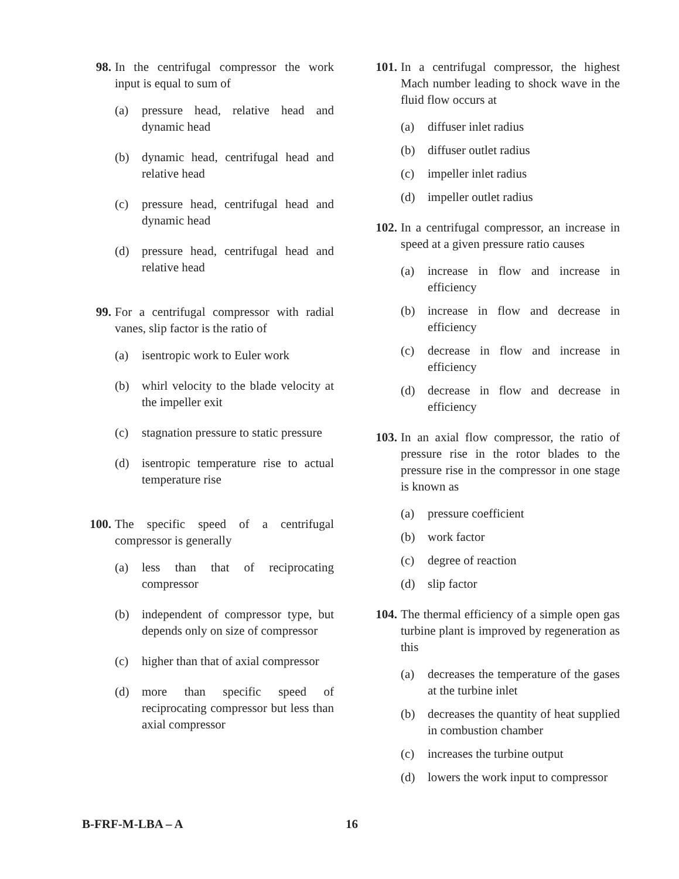98. In the centrifugal compressor the work input is equal to sum of
(a) pressure head, relative head and dynamic head
(b) dynamic head, centrifugal head and relative head
(c) pressure head, centrifugal head and dynamic head
(d) pressure head, centrifugal head and relative head
99. For a centrifugal compressor with radial vanes, slip factor is the ratio of
(a) isentropic work to Euler work
(b) whirl velocity to the blade velocity at the impeller exit
(c) stagnation pressure to static pressure
(d) isentropic temperature rise to actual temperature rise
100. The specific speed of a centrifugal compressor is generally
(a) less than that of reciprocating compressor
(b) independent of compressor type, but depends only on size of compressor
(c) higher than that of axial compressor
(d) more than specific speed of reciprocating compressor but less than axial compressor
101. In a centrifugal compressor, the highest Mach number leading to shock wave in the fluid flow occurs at
(a) diffuser inlet radius
(b) diffuser outlet radius
(c) impeller inlet radius
(d) impeller outlet radius
102. In a centrifugal compressor, an increase in speed at a given pressure ratio causes
(a) increase in flow and increase in efficiency
(b) increase in flow and decrease in efficiency
(c) decrease in flow and increase in efficiency
(d) decrease in flow and decrease in efficiency
103. In an axial flow compressor, the ratio of pressure rise in the rotor blades to the pressure rise in the compressor in one stage is known as
(a) pressure coefficient
(b) work factor
(c) degree of reaction
(d) slip factor
104. The thermal efficiency of a simple open gas turbine plant is improved by regeneration as this
(a) decreases the temperature of the gases at the turbine inlet
(b) decreases the quantity of heat supplied in combustion chamber
(c) increases the turbine output
(d) lowers the work input to compressor
B-FRF-M-LBA – A 16